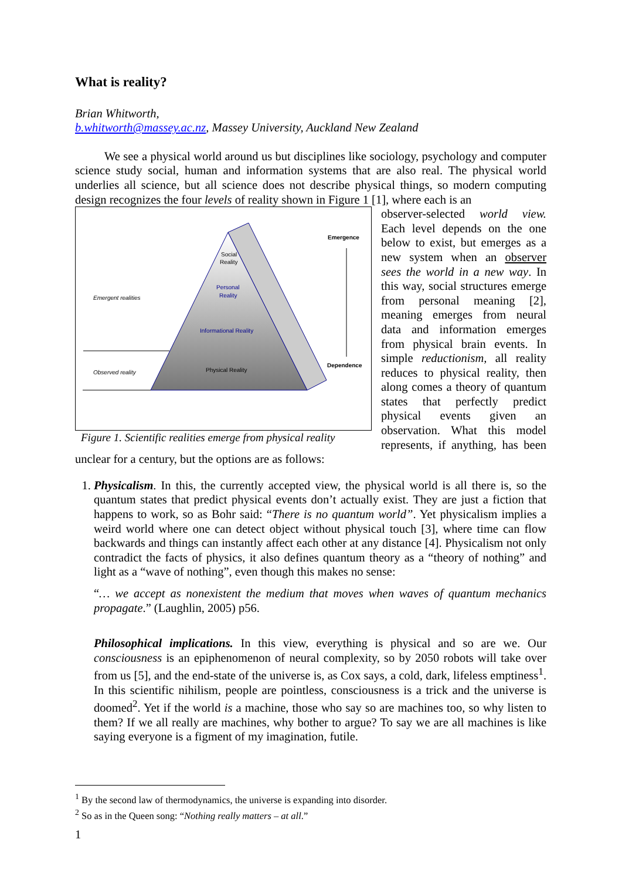What is reality?
Brian Whitworth,
b.whitworth@massey.ac.nz, Massey University, Auckland New Zealand
We see a physical world around us but disciplines like sociology, psychology and computer science study social, human and information systems that are also real. The physical world underlies all science, but all science does not describe physical things, so modern computing design recognizes the four levels of reality shown in Figure 1 [1], where each is an
Social
Reality
Personal
Reality
Informational Reality
Physical Reality
Emergent realities
Observed reality
Emergence
Dependence
Figure 1. Scientific realities emerge from physical reality
observer-selected world view. Each level depends on the one below to exist, but emerges as a new system when an observer sees the world in a new way. In this way, social structures emerge from personal meaning [2], meaning emerges from neural data and information emerges from physical brain events. In simple reductionism, all reality reduces to physical reality, then along comes a theory of quantum states that perfectly predict physical events given an observation. What this model represents, if anything, has been unclear for a century, but the options are as follows:
1. Physicalism. In this, the currently accepted view, the physical world is all there is, so the quantum states that predict physical events don’t actually exist. They are just a fiction that happens to work, so as Bohr said: “There is no quantum world”. Yet physicalism implies a weird world where one can detect object without physical touch [3], where time can flow backwards and things can instantly affect each other at any distance [4]. Physicalism not only contradict the facts of physics, it also defines quantum theory as a “theory of nothing” and light as a “wave of nothing”, even though this makes no sense:
“… we accept as nonexistent the medium that moves when waves of quantum mechanics propagate.” (Laughlin, 2005) p56.
Philosophical implications. In this view, everything is physical and so are we. Our consciousness is an epiphenomenon of neural complexity, so by 2050 robots will take over from us [5], and the end-state of the universe is, as Cox says, a cold, dark, lifeless emptiness<sup>1</sup>. In this scientific nihilism, people are pointless, consciousness is a trick and the universe is doomed<sup>2</sup>. Yet if the world is a machine, those who say so are machines too, so why listen to them? If we all really are machines, why bother to argue? To say we are all machines is like saying everyone is a figment of my imagination, futile.
<sup>1</sup> By the second law of thermodynamics, the universe is expanding into disorder.
<sup>2</sup> So as in the Queen song: “Nothing really matters – at all.”
1